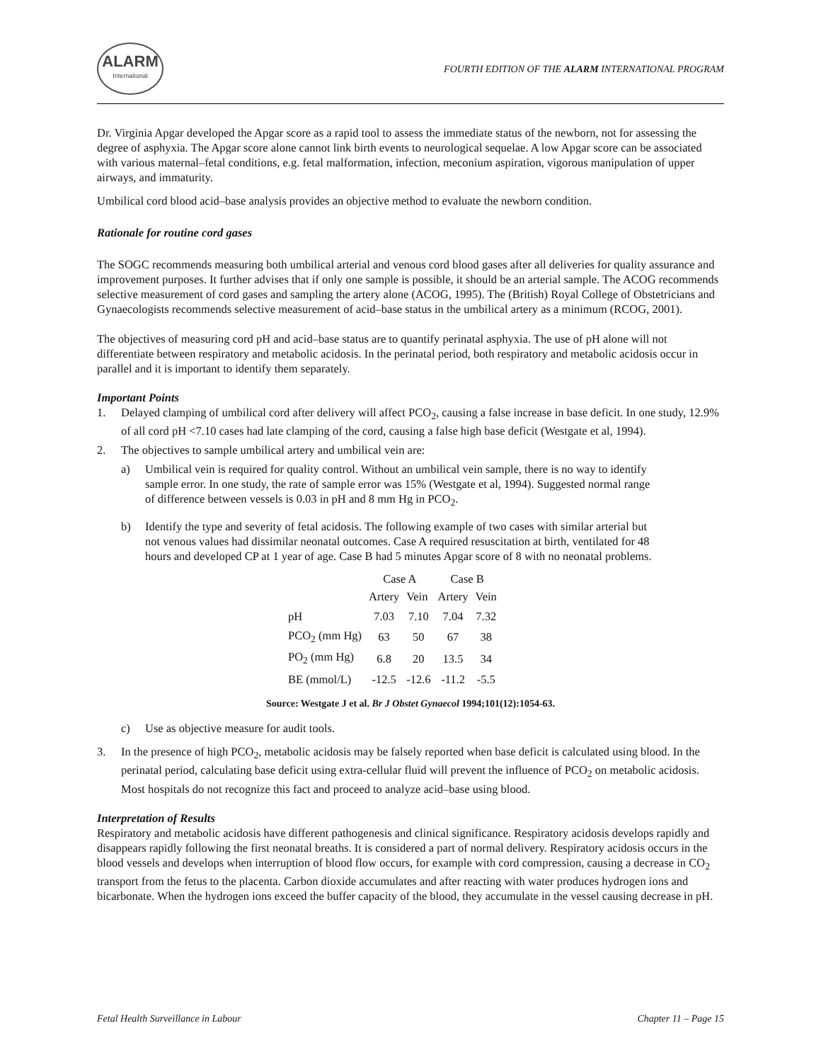ALARM
International
FOURTH EDITION OF THE ALARM INTERNATIONAL PROGRAM
Dr. Virginia Apgar developed the Apgar score as a rapid tool to assess the immediate status of the newborn, not for assessing the degree of asphyxia. The Apgar score alone cannot link birth events to neurological sequelae. A low Apgar score can be associated with various maternal–fetal conditions, e.g. fetal malformation, infection, meconium aspiration, vigorous manipulation of upper airways, and immaturity.
Umbilical cord blood acid–base analysis provides an objective method to evaluate the newborn condition.
Rationale for routine cord gases
The SOGC recommends measuring both umbilical arterial and venous cord blood gases after all deliveries for quality assurance and improvement purposes. It further advises that if only one sample is possible, it should be an arterial sample. The ACOG recommends selective measurement of cord gases and sampling the artery alone (ACOG, 1995). The (British) Royal College of Obstetricians and Gynaecologists recommends selective measurement of acid–base status in the umbilical artery as a minimum (RCOG, 2001).
The objectives of measuring cord pH and acid–base status are to quantify perinatal asphyxia. The use of pH alone will not differentiate between respiratory and metabolic acidosis. In the perinatal period, both respiratory and metabolic acidosis occur in parallel and it is important to identify them separately.
Important Points
1. Delayed clamping of umbilical cord after delivery will affect PCO<sub>2</sub>, causing a false increase in base deficit. In one study, 12.9% of all cord pH <7.10 cases had late clamping of the cord, causing a false high base deficit (Westgate et al, 1994).
2. The objectives to sample umbilical artery and umbilical vein are:
a) Umbilical vein is required for quality control. Without an umbilical vein sample, there is no way to identify sample error. In one study, the rate of sample error was 15% (Westgate et al, 1994). Suggested normal range of difference between vessels is 0.03 in pH and 8 mm Hg in PCO<sub>2</sub>.
b) Identify the type and severity of fetal acidosis. The following example of two cases with similar arterial but not venous values had dissimilar neonatal outcomes. Case A required resuscitation at birth, ventilated for 48 hours and developed CP at 1 year of age. Case B had 5 minutes Apgar score of 8 with no neonatal problems.
| | Case A | | Case B | |
| --- | --- | --- | --- | --- |
| | Artery | Vein | Artery | Vein |
| pH | 7.03 | 7.10 | 7.04 | 7.32 |
| PCO<sub>2</sub> (mm Hg) | 63 | 50 | 67 | 38 |
| PO<sub>2</sub> (mm Hg) | 6.8 | 20 | 13.5 | 34 |
| BE (mmol/L) | -12.5 | -12.6 | -11.2 | -5.5 |
Source: Westgate J et al. Br J Obstet Gynaecol 1994;101(12):1054-63.
c) Use as objective measure for audit tools.
3. In the presence of high PCO<sub>2</sub>, metabolic acidosis may be falsely reported when base deficit is calculated using blood. In the perinatal period, calculating base deficit using extra-cellular fluid will prevent the influence of PCO<sub>2</sub> on metabolic acidosis. Most hospitals do not recognize this fact and proceed to analyze acid–base using blood.
Interpretation of Results
Respiratory and metabolic acidosis have different pathogenesis and clinical significance. Respiratory acidosis develops rapidly and disappears rapidly following the first neonatal breaths. It is considered a part of normal delivery. Respiratory acidosis occurs in the blood vessels and develops when interruption of blood flow occurs, for example with cord compression, causing a decrease in CO<sub>2</sub> transport from the fetus to the placenta. Carbon dioxide accumulates and after reacting with water produces hydrogen ions and bicarbonate. When the hydrogen ions exceed the buffer capacity of the blood, they accumulate in the vessel causing decrease in pH.
Fetal Health Surveillance in Labour Chapter 11 – Page 15